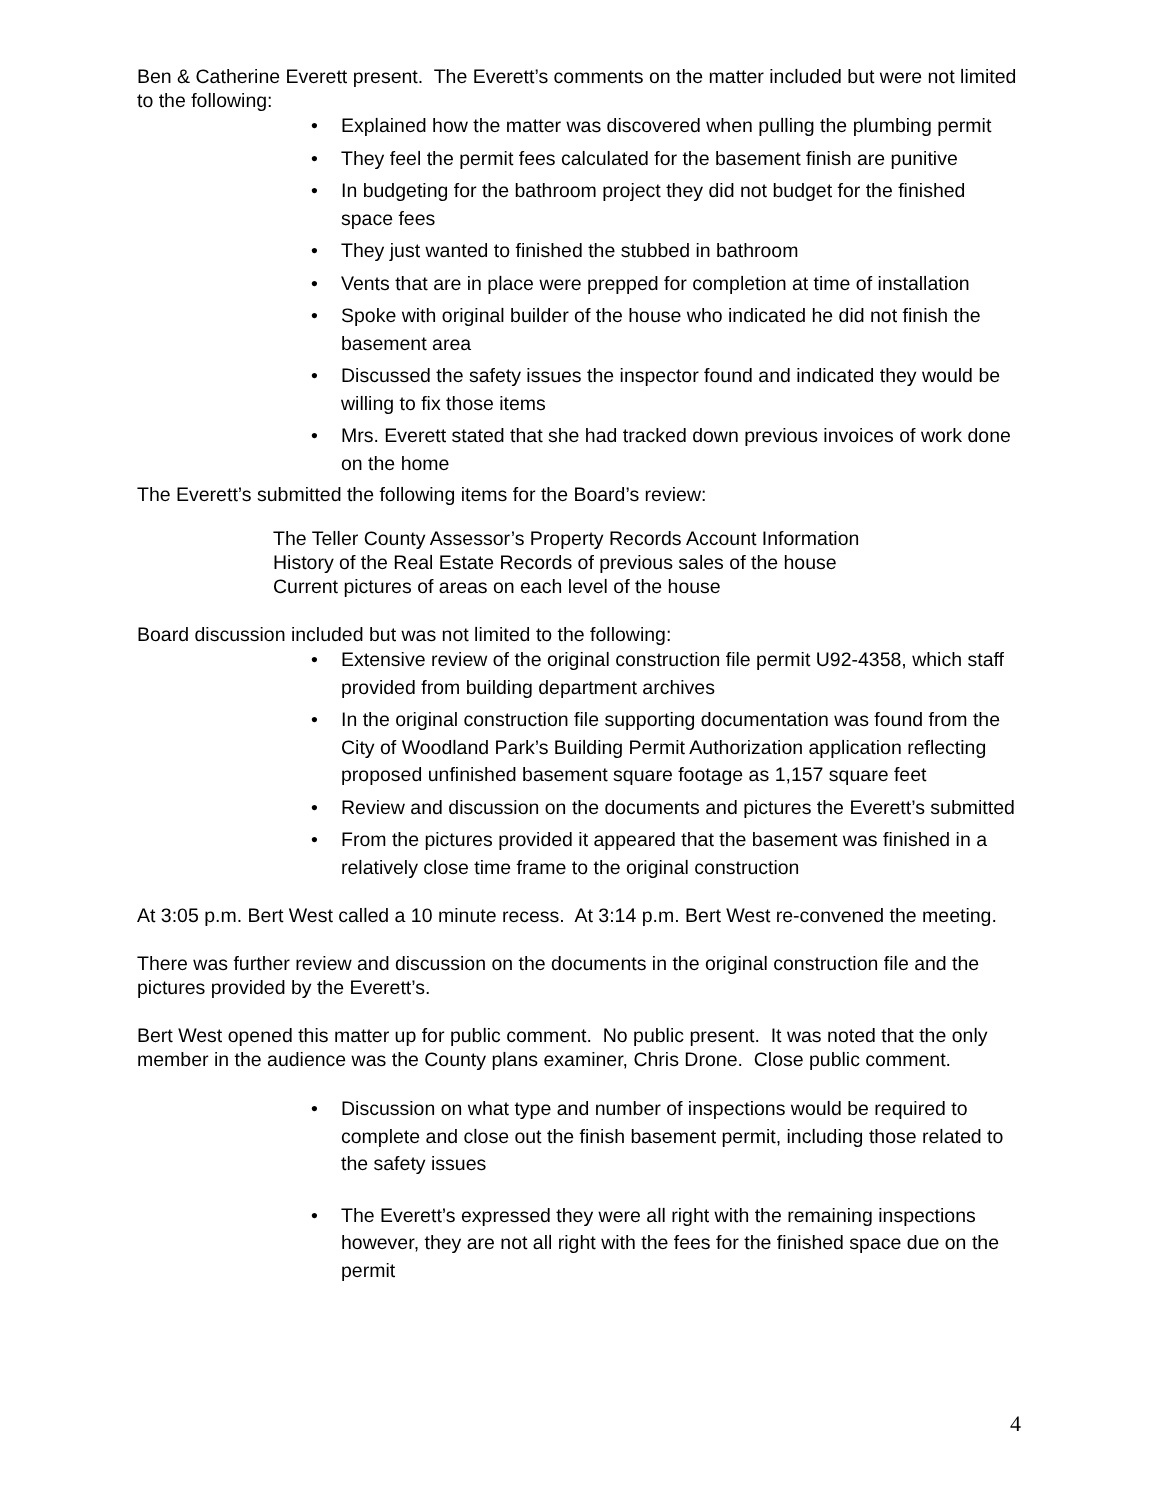Ben & Catherine Everett present. The Everett’s comments on the matter included but were not limited to the following:
• Explained how the matter was discovered when pulling the plumbing permit
• They feel the permit fees calculated for the basement finish are punitive
• In budgeting for the bathroom project they did not budget for the finished space fees
• They just wanted to finished the stubbed in bathroom
• Vents that are in place were prepped for completion at time of installation
• Spoke with original builder of the house who indicated he did not finish the basement area
• Discussed the safety issues the inspector found and indicated they would be willing to fix those items
• Mrs. Everett stated that she had tracked down previous invoices of work done on the home
The Everett’s submitted the following items for the Board’s review:
The Teller County Assessor’s Property Records Account Information
History of the Real Estate Records of previous sales of the house
Current pictures of areas on each level of the house
Board discussion included but was not limited to the following:
• Extensive review of the original construction file permit U92-4358, which staff provided from building department archives
• In the original construction file supporting documentation was found from the City of Woodland Park’s Building Permit Authorization application reflecting proposed unfinished basement square footage as 1,157 square feet
• Review and discussion on the documents and pictures the Everett’s submitted
• From the pictures provided it appeared that the basement was finished in a relatively close time frame to the original construction
At 3:05 p.m. Bert West called a 10 minute recess. At 3:14 p.m. Bert West re-convened the meeting.
There was further review and discussion on the documents in the original construction file and the pictures provided by the Everett’s.
Bert West opened this matter up for public comment. No public present. It was noted that the only member in the audience was the County plans examiner, Chris Drone. Close public comment.
• Discussion on what type and number of inspections would be required to complete and close out the finish basement permit, including those related to the safety issues
• The Everett’s expressed they were all right with the remaining inspections however, they are not all right with the fees for the finished space due on the permit
4